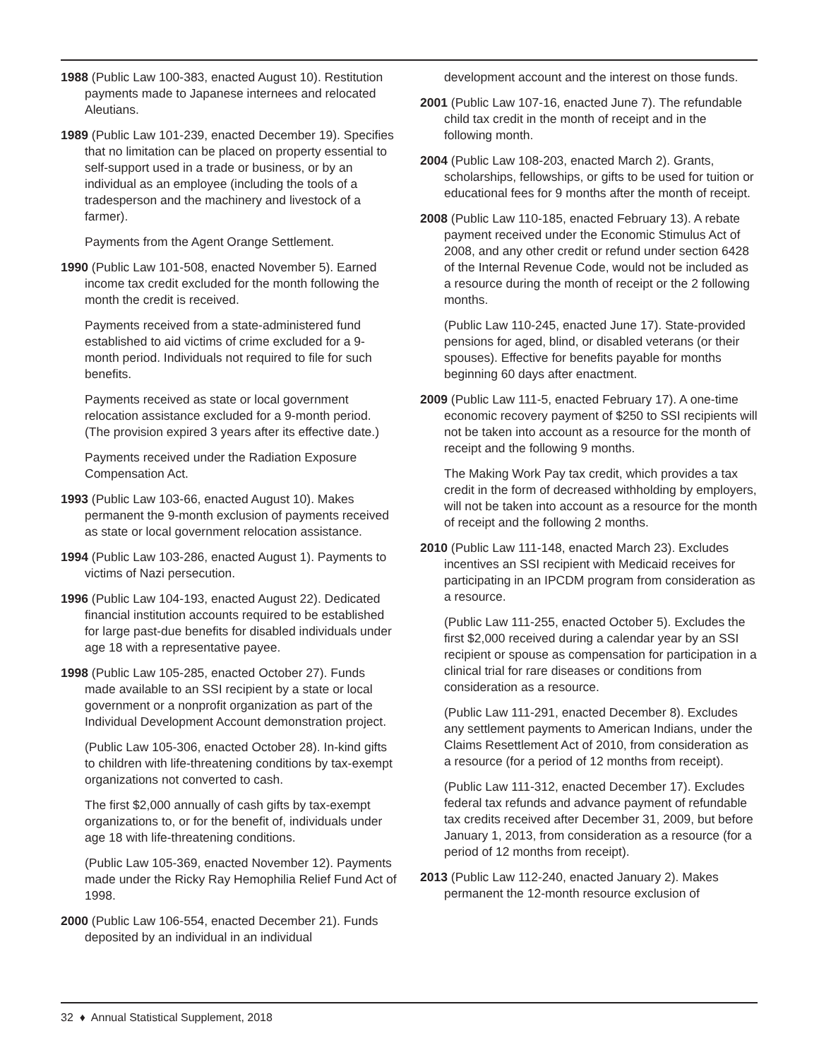1988 (Public Law 100-383, enacted August 10). Restitution payments made to Japanese internees and relocated Aleutians.
1989 (Public Law 101-239, enacted December 19). Specifies that no limitation can be placed on property essential to self-support used in a trade or business, or by an individual as an employee (including the tools of a tradesperson and the machinery and livestock of a farmer).
Payments from the Agent Orange Settlement.
1990 (Public Law 101-508, enacted November 5). Earned income tax credit excluded for the month following the month the credit is received.
Payments received from a state-administered fund established to aid victims of crime excluded for a 9-month period. Individuals not required to file for such benefits.
Payments received as state or local government relocation assistance excluded for a 9-month period. (The provision expired 3 years after its effective date.)
Payments received under the Radiation Exposure Compensation Act.
1993 (Public Law 103-66, enacted August 10). Makes permanent the 9-month exclusion of payments received as state or local government relocation assistance.
1994 (Public Law 103-286, enacted August 1). Payments to victims of Nazi persecution.
1996 (Public Law 104-193, enacted August 22). Dedicated financial institution accounts required to be established for large past-due benefits for disabled individuals under age 18 with a representative payee.
1998 (Public Law 105-285, enacted October 27). Funds made available to an SSI recipient by a state or local government or a nonprofit organization as part of the Individual Development Account demonstration project.
(Public Law 105-306, enacted October 28). In-kind gifts to children with life-threatening conditions by tax-exempt organizations not converted to cash.
The first $2,000 annually of cash gifts by tax-exempt organizations to, or for the benefit of, individuals under age 18 with life-threatening conditions.
(Public Law 105-369, enacted November 12). Payments made under the Ricky Ray Hemophilia Relief Fund Act of 1998.
2000 (Public Law 106-554, enacted December 21). Funds deposited by an individual in an individual
development account and the interest on those funds.
2001 (Public Law 107-16, enacted June 7). The refundable child tax credit in the month of receipt and in the following month.
2004 (Public Law 108-203, enacted March 2). Grants, scholarships, fellowships, or gifts to be used for tuition or educational fees for 9 months after the month of receipt.
2008 (Public Law 110-185, enacted February 13). A rebate payment received under the Economic Stimulus Act of 2008, and any other credit or refund under section 6428 of the Internal Revenue Code, would not be included as a resource during the month of receipt or the 2 following months.
(Public Law 110-245, enacted June 17). State-provided pensions for aged, blind, or disabled veterans (or their spouses). Effective for benefits payable for months beginning 60 days after enactment.
2009 (Public Law 111-5, enacted February 17). A one-time economic recovery payment of $250 to SSI recipients will not be taken into account as a resource for the month of receipt and the following 9 months.
The Making Work Pay tax credit, which provides a tax credit in the form of decreased withholding by employers, will not be taken into account as a resource for the month of receipt and the following 2 months.
2010 (Public Law 111-148, enacted March 23). Excludes incentives an SSI recipient with Medicaid receives for participating in an IPCDM program from consideration as a resource.
(Public Law 111-255, enacted October 5). Excludes the first $2,000 received during a calendar year by an SSI recipient or spouse as compensation for participation in a clinical trial for rare diseases or conditions from consideration as a resource.
(Public Law 111-291, enacted December 8). Excludes any settlement payments to American Indians, under the Claims Resettlement Act of 2010, from consideration as a resource (for a period of 12 months from receipt).
(Public Law 111-312, enacted December 17). Excludes federal tax refunds and advance payment of refundable tax credits received after December 31, 2009, but before January 1, 2013, from consideration as a resource (for a period of 12 months from receipt).
2013 (Public Law 112-240, enacted January 2). Makes permanent the 12-month resource exclusion of
32 ♦ Annual Statistical Supplement, 2018